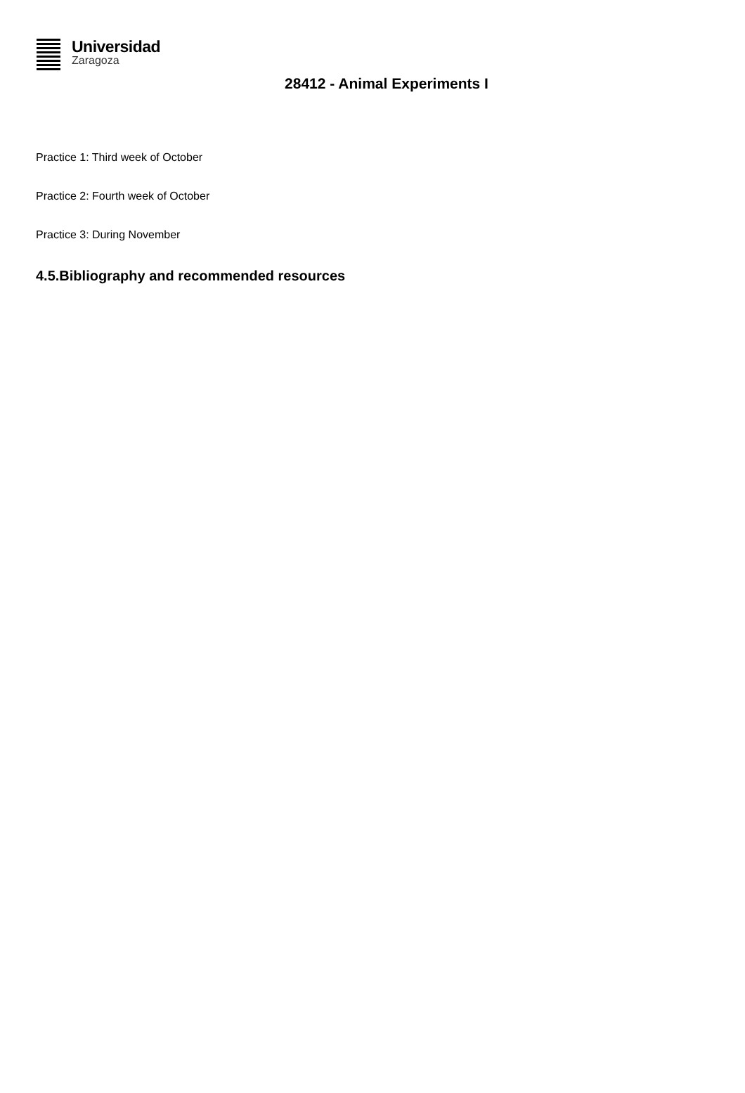Universidad
Zaragoza
28412 - Animal Experiments I
Practice 1: Third week of October
Practice 2: Fourth week of October
Practice 3: During November
4.5.Bibliography and recommended resources